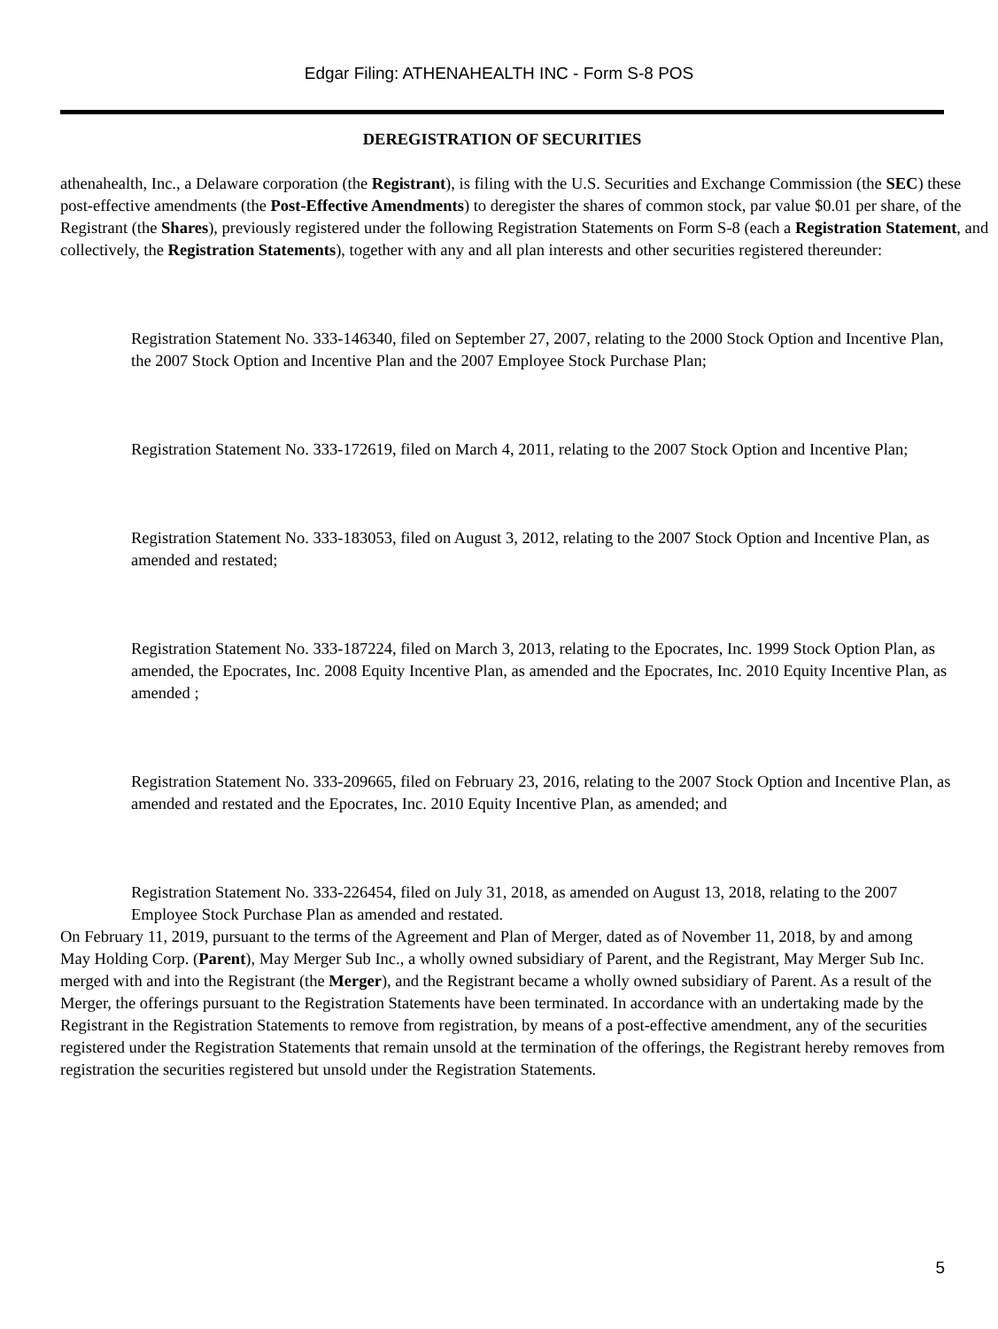Edgar Filing: ATHENAHEALTH INC - Form S-8 POS
DEREGISTRATION OF SECURITIES
athenahealth, Inc., a Delaware corporation (the Registrant), is filing with the U.S. Securities and Exchange Commission (the SEC) these post-effective amendments (the Post-Effective Amendments) to deregister the shares of common stock, par value $0.01 per share, of the Registrant (the Shares), previously registered under the following Registration Statements on Form S-8 (each a Registration Statement, and collectively, the Registration Statements), together with any and all plan interests and other securities registered thereunder:
Registration Statement No. 333-146340, filed on September 27, 2007, relating to the 2000 Stock Option and Incentive Plan, the 2007 Stock Option and Incentive Plan and the 2007 Employee Stock Purchase Plan;
Registration Statement No. 333-172619, filed on March 4, 2011, relating to the 2007 Stock Option and Incentive Plan;
Registration Statement No. 333-183053, filed on August 3, 2012, relating to the 2007 Stock Option and Incentive Plan, as amended and restated;
Registration Statement No. 333-187224, filed on March 3, 2013, relating to the Epocrates, Inc. 1999 Stock Option Plan, as amended, the Epocrates, Inc. 2008 Equity Incentive Plan, as amended and the Epocrates, Inc. 2010 Equity Incentive Plan, as amended ;
Registration Statement No. 333-209665, filed on February 23, 2016, relating to the 2007 Stock Option and Incentive Plan, as amended and restated and the Epocrates, Inc. 2010 Equity Incentive Plan, as amended; and
Registration Statement No. 333-226454, filed on July 31, 2018, as amended on August 13, 2018, relating to the 2007 Employee Stock Purchase Plan as amended and restated.
On February 11, 2019, pursuant to the terms of the Agreement and Plan of Merger, dated as of November 11, 2018, by and among May Holding Corp. (Parent), May Merger Sub Inc., a wholly owned subsidiary of Parent, and the Registrant, May Merger Sub Inc. merged with and into the Registrant (the Merger), and the Registrant became a wholly owned subsidiary of Parent. As a result of the Merger, the offerings pursuant to the Registration Statements have been terminated. In accordance with an undertaking made by the Registrant in the Registration Statements to remove from registration, by means of a post-effective amendment, any of the securities registered under the Registration Statements that remain unsold at the termination of the offerings, the Registrant hereby removes from registration the securities registered but unsold under the Registration Statements.
5